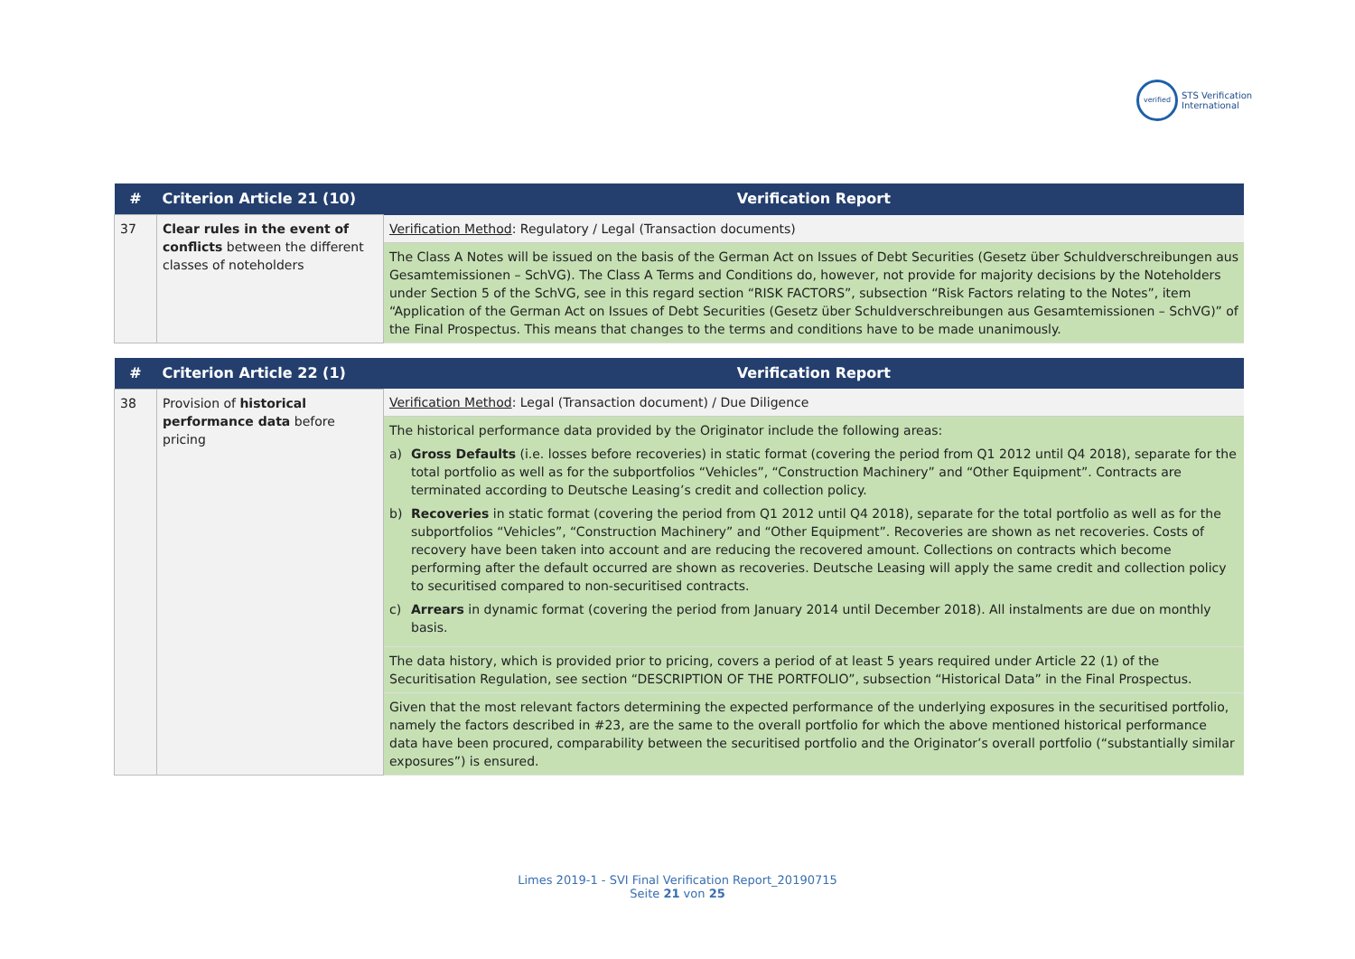verified STS Verification
International
| # | Criterion Article 21 (10) | Verification Report |
| --- | --- | --- |
| 37 | Clear rules in the event of conflicts between the different classes of noteholders | Verification Method : Regulatory / Legal (Transaction documents) |
| | | The Class A Notes will be issued on the basis of the German Act on Issues of Debt Securities (Gesetz über Schuldverschreibungen aus Gesamtemissionen – SchVG). The Class A Terms and Conditions do, however, not provide for majority decisions by the Noteholders under Section 5 of the SchVG, see in this regard section “RISK FACTORS”, subsection “Risk Factors relating to the Notes”, item “Application of the German Act on Issues of Debt Securities (Gesetz über Schuldverschreibungen aus Gesamtemissionen – SchVG)” of the Final Prospectus. This means that changes to the terms and conditions have to be made unanimously. |
| # | Criterion Article 22 (1) | Verification Report |
| --- | --- | --- |
| 38 | Provision of historical performance data before pricing | Verification Method : Legal (Transaction document) / Due Diligence |
| | | The historical performance data provided by the Originator include the following areas: a) Gross Defaults (i.e. losses before recoveries) in static format (covering the period from Q1 2012 until Q4 2018), separate for the total portfolio as well as for the subportfolios “Vehicles”, “Construction Machinery” and “Other Equipment”. Contracts are terminated according to Deutsche Leasing’s credit and collection policy. b) Recoveries in static format (covering the period from Q1 2012 until Q4 2018), separate for the total portfolio as well as for the subportfolios “Vehicles”, “Construction Machinery” and “Other Equipment”. Recoveries are shown as net recoveries. Costs of recovery have been taken into account and are reducing the recovered amount. Collections on contracts which become performing after the default occurred are shown as recoveries. Deutsche Leasing will apply the same credit and collection policy to securitised compared to non-securitised contracts. c) Arrears in dynamic format (covering the period from January 2014 until December 2018). All instalments are due on monthly basis. |
| | | The data history, which is provided prior to pricing, covers a period of at least 5 years required under Article 22 (1) of the Securitisation Regulation, see section “DESCRIPTION OF THE PORTFOLIO”, subsection “Historical Data” in the Final Prospectus. |
| | | Given that the most relevant factors determining the expected performance of the underlying exposures in the securitised portfolio, namely the factors described in #23, are the same to the overall portfolio for which the above mentioned historical performance data have been procured, comparability between the securitised portfolio and the Originator’s overall portfolio (“substantially similar exposures”) is ensured. |
Limes 2019-1 - SVI Final Verification Report_20190715
Seite 21 von 25